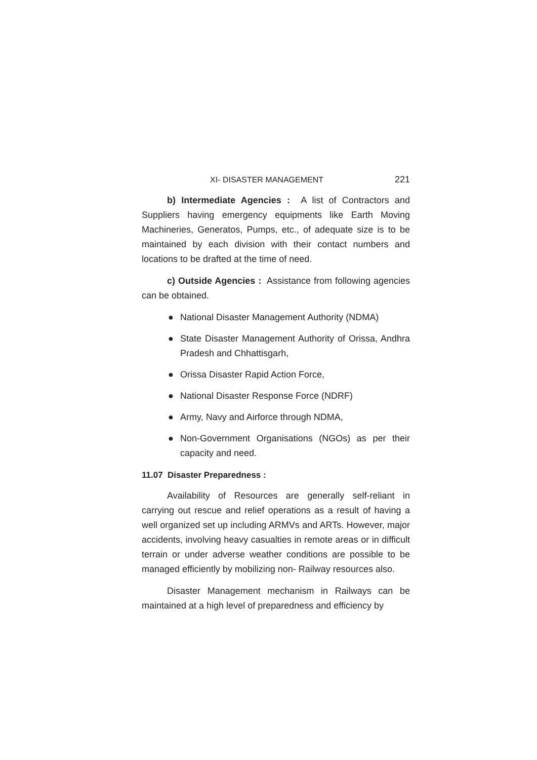XI- DISASTER MANAGEMENT 221
b) Intermediate Agencies : A list of Contractors and Suppliers having emergency equipments like Earth Moving Machineries, Generatos, Pumps, etc., of adequate size is to be maintained by each division with their contact numbers and locations to be drafted at the time of need.
c) Outside Agencies : Assistance from following agencies can be obtained.
● National Disaster Management Authority (NDMA)
● State Disaster Management Authority of Orissa, Andhra Pradesh and Chhattisgarh,
● Orissa Disaster Rapid Action Force,
● National Disaster Response Force (NDRF)
● Army, Navy and Airforce through NDMA,
● Non-Government Organisations (NGOs) as per their capacity and need.
11.07 Disaster Preparedness :
Availability of Resources are generally self-reliant in carrying out rescue and relief operations as a result of having a well organized set up including ARMVs and ARTs. However, major accidents, involving heavy casualties in remote areas or in difficult terrain or under adverse weather conditions are possible to be managed efficiently by mobilizing non- Railway resources also.
Disaster Management mechanism in Railways can be maintained at a high level of preparedness and efficiency by